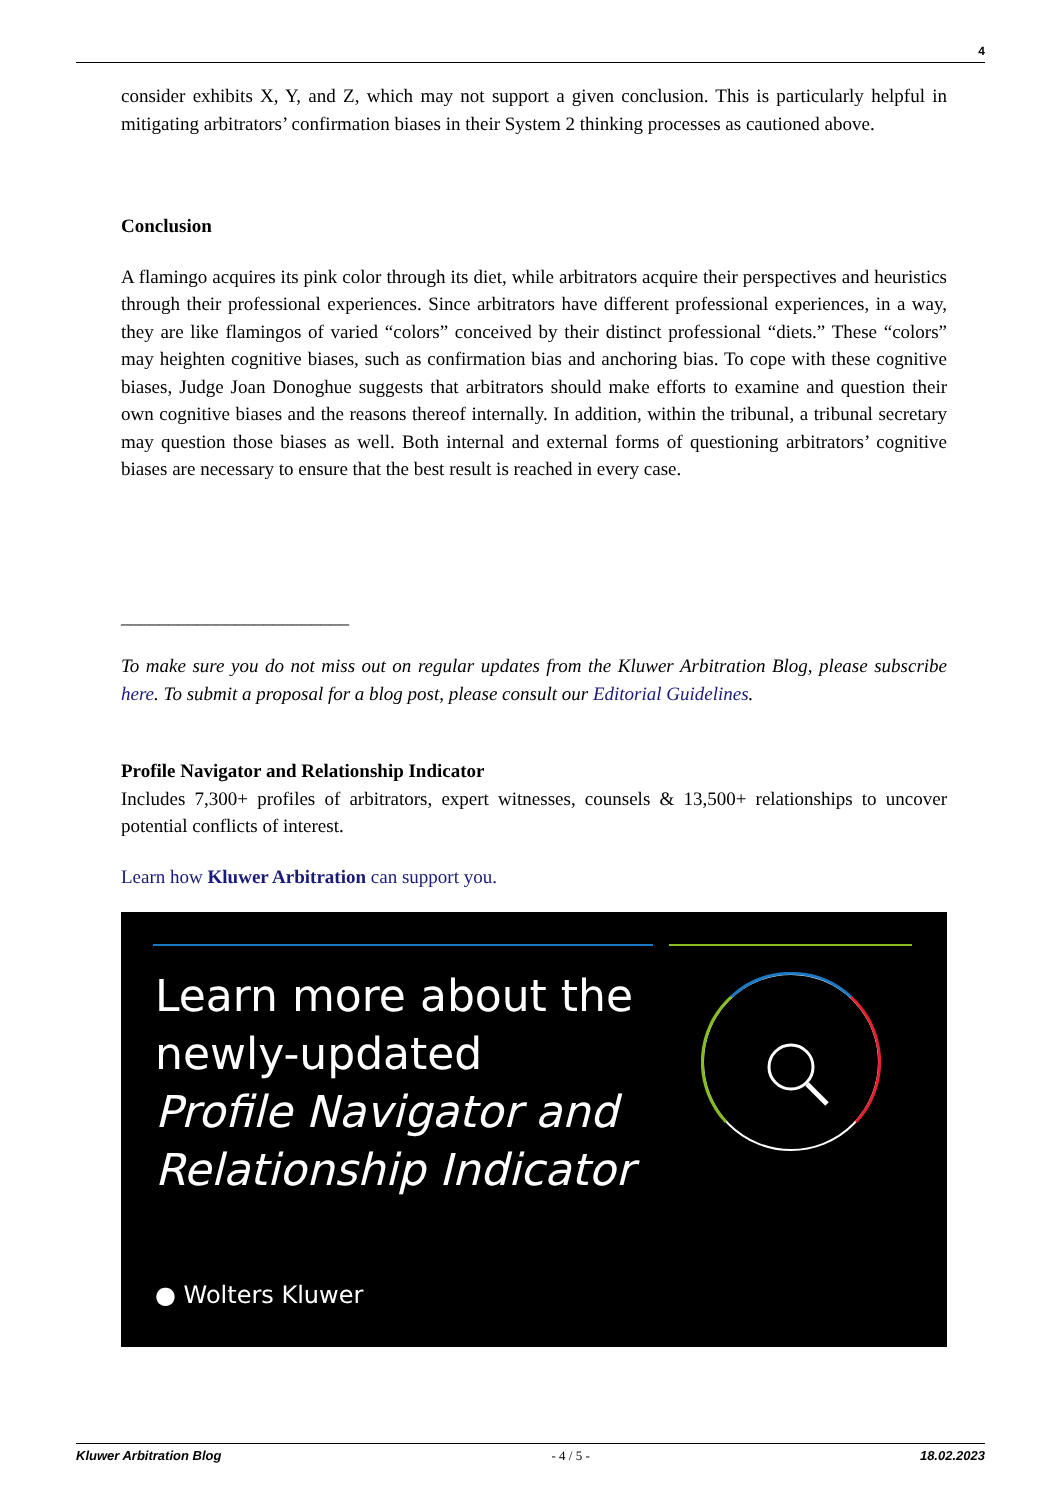4
consider exhibits X, Y, and Z, which may not support a given conclusion. This is particularly helpful in mitigating arbitrators’ confirmation biases in their System 2 thinking processes as cautioned above.
Conclusion
A flamingo acquires its pink color through its diet, while arbitrators acquire their perspectives and heuristics through their professional experiences. Since arbitrators have different professional experiences, in a way, they are like flamingos of varied “colors” conceived by their distinct professional “diets.” These “colors” may heighten cognitive biases, such as confirmation bias and anchoring bias. To cope with these cognitive biases, Judge Joan Donoghue suggests that arbitrators should make efforts to examine and question their own cognitive biases and the reasons thereof internally. In addition, within the tribunal, a tribunal secretary may question those biases as well. Both internal and external forms of questioning arbitrators’ cognitive biases are necessary to ensure that the best result is reached in every case.
________________________
To make sure you do not miss out on regular updates from the Kluwer Arbitration Blog, please subscribe here. To submit a proposal for a blog post, please consult our Editorial Guidelines.
Profile Navigator and Relationship Indicator
Includes 7,300+ profiles of arbitrators, expert witnesses, counsels & 13,500+ relationships to uncover potential conflicts of interest.
Learn how Kluwer Arbitration can support you.
Learn more about the
newly-updated
Profile Navigator and
Relationship Indicator
● Wolters Kluwer
Kluwer Arbitration Blog - 4 / 5 - 18.02.2023